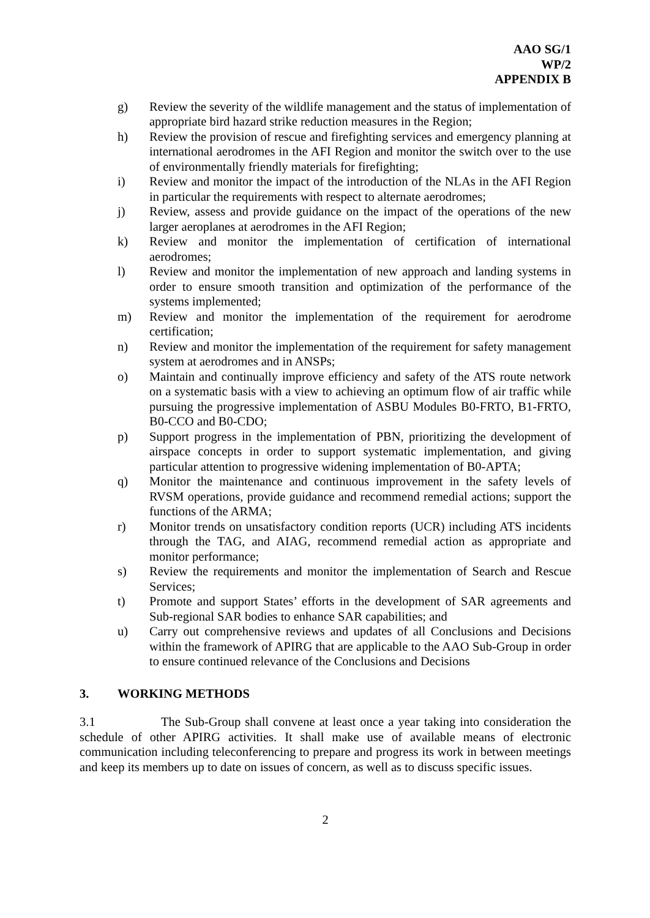AAO SG/1
WP/2
APPENDIX B
g) Review the severity of the wildlife management and the status of implementation of appropriate bird hazard strike reduction measures in the Region;
h) Review the provision of rescue and firefighting services and emergency planning at international aerodromes in the AFI Region and monitor the switch over to the use of environmentally friendly materials for firefighting;
i) Review and monitor the impact of the introduction of the NLAs in the AFI Region in particular the requirements with respect to alternate aerodromes;
j) Review, assess and provide guidance on the impact of the operations of the new larger aeroplanes at aerodromes in the AFI Region;
k) Review and monitor the implementation of certification of international aerodromes;
l) Review and monitor the implementation of new approach and landing systems in order to ensure smooth transition and optimization of the performance of the systems implemented;
m) Review and monitor the implementation of the requirement for aerodrome certification;
n) Review and monitor the implementation of the requirement for safety management system at aerodromes and in ANSPs;
o) Maintain and continually improve efficiency and safety of the ATS route network on a systematic basis with a view to achieving an optimum flow of air traffic while pursuing the progressive implementation of ASBU Modules B0-FRTO, B1-FRTO, B0-CCO and B0-CDO;
p) Support progress in the implementation of PBN, prioritizing the development of airspace concepts in order to support systematic implementation, and giving particular attention to progressive widening implementation of B0-APTA;
q) Monitor the maintenance and continuous improvement in the safety levels of RVSM operations, provide guidance and recommend remedial actions; support the functions of the ARMA;
r) Monitor trends on unsatisfactory condition reports (UCR) including ATS incidents through the TAG, and AIAG, recommend remedial action as appropriate and monitor performance;
s) Review the requirements and monitor the implementation of Search and Rescue Services;
t) Promote and support States’ efforts in the development of SAR agreements and Sub-regional SAR bodies to enhance SAR capabilities; and
u) Carry out comprehensive reviews and updates of all Conclusions and Decisions within the framework of APIRG that are applicable to the AAO Sub-Group in order to ensure continued relevance of the Conclusions and Decisions
3. WORKING METHODS
3.1 The Sub-Group shall convene at least once a year taking into consideration the schedule of other APIRG activities. It shall make use of available means of electronic communication including teleconferencing to prepare and progress its work in between meetings and keep its members up to date on issues of concern, as well as to discuss specific issues.
2